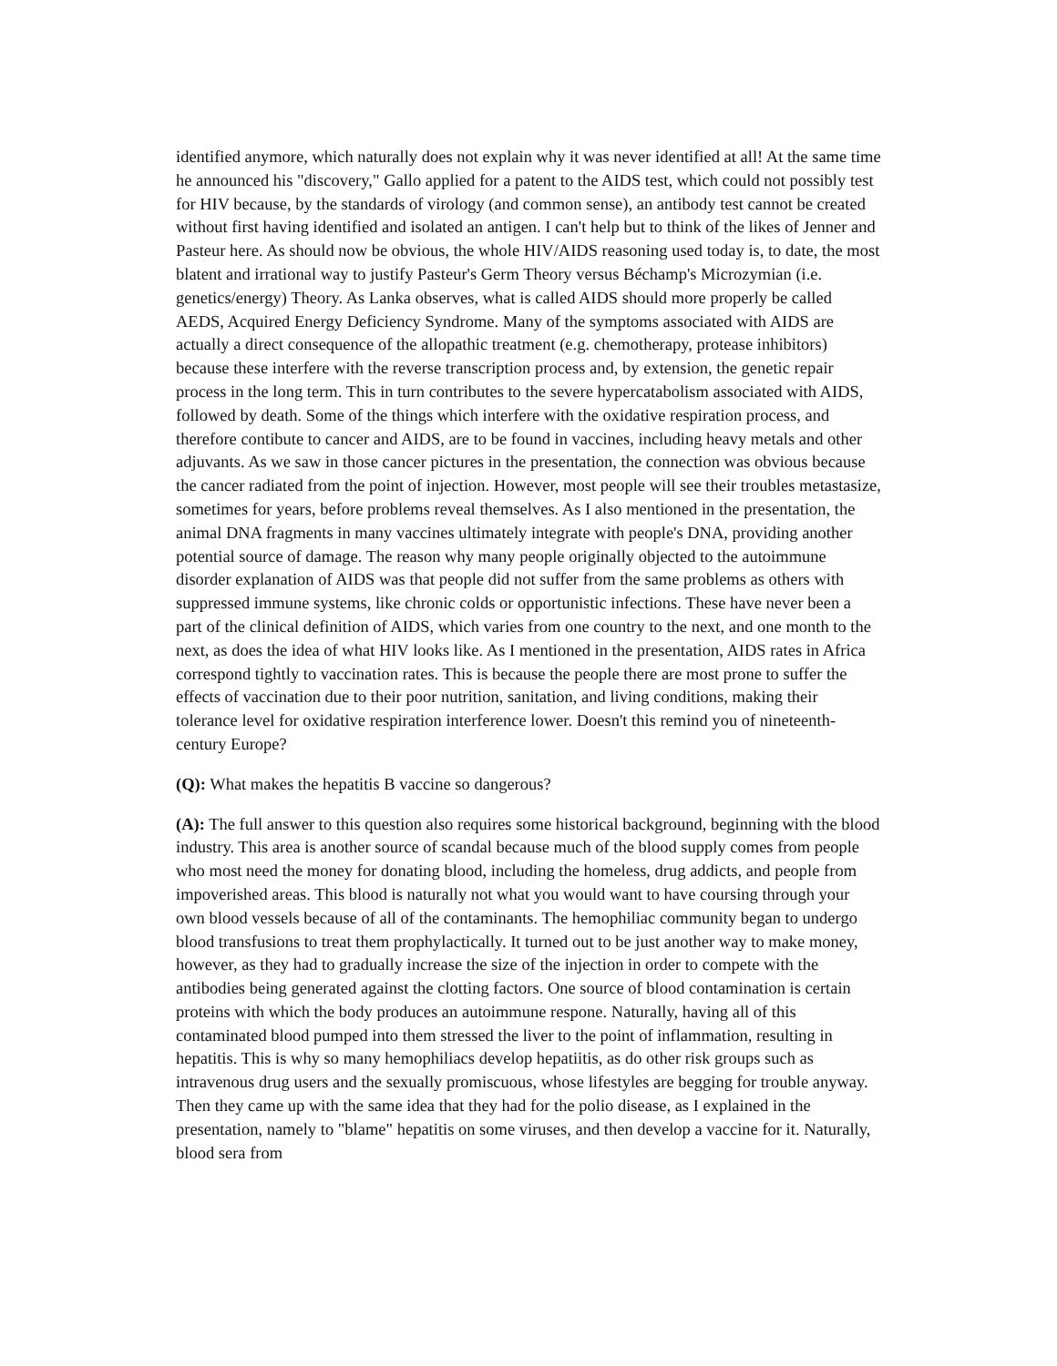identified anymore, which naturally does not explain why it was never identified at all! At the same time he announced his "discovery," Gallo applied for a patent to the AIDS test, which could not possibly test for HIV because, by the standards of virology (and common sense), an antibody test cannot be created without first having identified and isolated an antigen. I can't help but to think of the likes of Jenner and Pasteur here. As should now be obvious, the whole HIV/AIDS reasoning used today is, to date, the most blatent and irrational way to justify Pasteur's Germ Theory versus Béchamp's Microzymian (i.e. genetics/energy) Theory. As Lanka observes, what is called AIDS should more properly be called AEDS, Acquired Energy Deficiency Syndrome. Many of the symptoms associated with AIDS are actually a direct consequence of the allopathic treatment (e.g. chemotherapy, protease inhibitors) because these interfere with the reverse transcription process and, by extension, the genetic repair process in the long term. This in turn contributes to the severe hypercatabolism associated with AIDS, followed by death. Some of the things which interfere with the oxidative respiration process, and therefore contibute to cancer and AIDS, are to be found in vaccines, including heavy metals and other adjuvants. As we saw in those cancer pictures in the presentation, the connection was obvious because the cancer radiated from the point of injection. However, most people will see their troubles metastasize, sometimes for years, before problems reveal themselves. As I also mentioned in the presentation, the animal DNA fragments in many vaccines ultimately integrate with people's DNA, providing another potential source of damage. The reason why many people originally objected to the autoimmune disorder explanation of AIDS was that people did not suffer from the same problems as others with suppressed immune systems, like chronic colds or opportunistic infections. These have never been a part of the clinical definition of AIDS, which varies from one country to the next, and one month to the next, as does the idea of what HIV looks like. As I mentioned in the presentation, AIDS rates in Africa correspond tightly to vaccination rates. This is because the people there are most prone to suffer the effects of vaccination due to their poor nutrition, sanitation, and living conditions, making their tolerance level for oxidative respiration interference lower. Doesn't this remind you of nineteenth-century Europe?
(Q): What makes the hepatitis B vaccine so dangerous?
(A): The full answer to this question also requires some historical background, beginning with the blood industry. This area is another source of scandal because much of the blood supply comes from people who most need the money for donating blood, including the homeless, drug addicts, and people from impoverished areas. This blood is naturally not what you would want to have coursing through your own blood vessels because of all of the contaminants. The hemophiliac community began to undergo blood transfusions to treat them prophylactically. It turned out to be just another way to make money, however, as they had to gradually increase the size of the injection in order to compete with the antibodies being generated against the clotting factors. One source of blood contamination is certain proteins with which the body produces an autoimmune respone. Naturally, having all of this contaminated blood pumped into them stressed the liver to the point of inflammation, resulting in hepatitis. This is why so many hemophiliacs develop hepatiitis, as do other risk groups such as intravenous drug users and the sexually promiscuous, whose lifestyles are begging for trouble anyway. Then they came up with the same idea that they had for the polio disease, as I explained in the presentation, namely to "blame" hepatitis on some viruses, and then develop a vaccine for it. Naturally, blood sera from